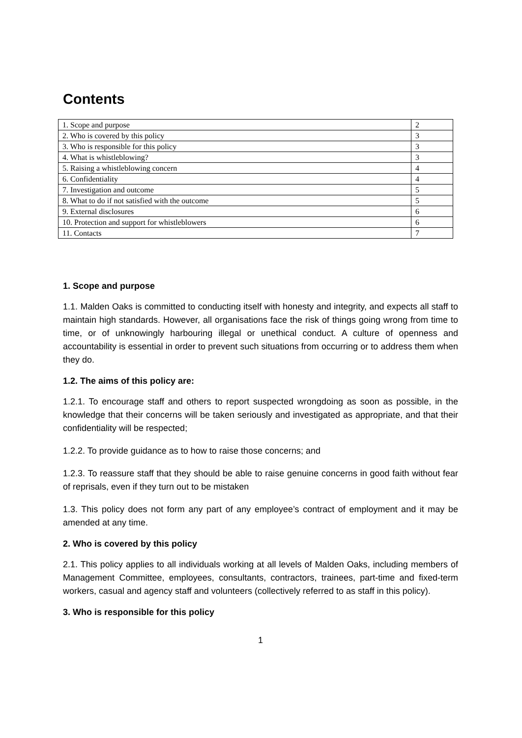Contents
| 1. Scope and purpose | 2 |
| 2. Who is covered by this policy | 3 |
| 3. Who is responsible for this policy | 3 |
| 4. What is whistleblowing? | 3 |
| 5. Raising a whistleblowing concern | 4 |
| 6. Confidentiality | 4 |
| 7. Investigation and outcome | 5 |
| 8. What to do if not satisfied with the outcome | 5 |
| 9. External disclosures | 6 |
| 10. Protection and support for whistleblowers | 6 |
| 11. Contacts | 7 |
1. Scope and purpose
1.1. Malden Oaks is committed to conducting itself with honesty and integrity, and expects all staff to maintain high standards. However, all organisations face the risk of things going wrong from time to time, or of unknowingly harbouring illegal or unethical conduct. A culture of openness and accountability is essential in order to prevent such situations from occurring or to address them when they do.
1.2. The aims of this policy are:
1.2.1. To encourage staff and others to report suspected wrongdoing as soon as possible, in the knowledge that their concerns will be taken seriously and investigated as appropriate, and that their confidentiality will be respected;
1.2.2. To provide guidance as to how to raise those concerns; and
1.2.3. To reassure staff that they should be able to raise genuine concerns in good faith without fear of reprisals, even if they turn out to be mistaken
1.3. This policy does not form any part of any employee’s contract of employment and it may be amended at any time.
2. Who is covered by this policy
2.1. This policy applies to all individuals working at all levels of Malden Oaks, including members of Management Committee, employees, consultants, contractors, trainees, part-time and fixed-term workers, casual and agency staff and volunteers (collectively referred to as staff in this policy).
3. Who is responsible for this policy
1